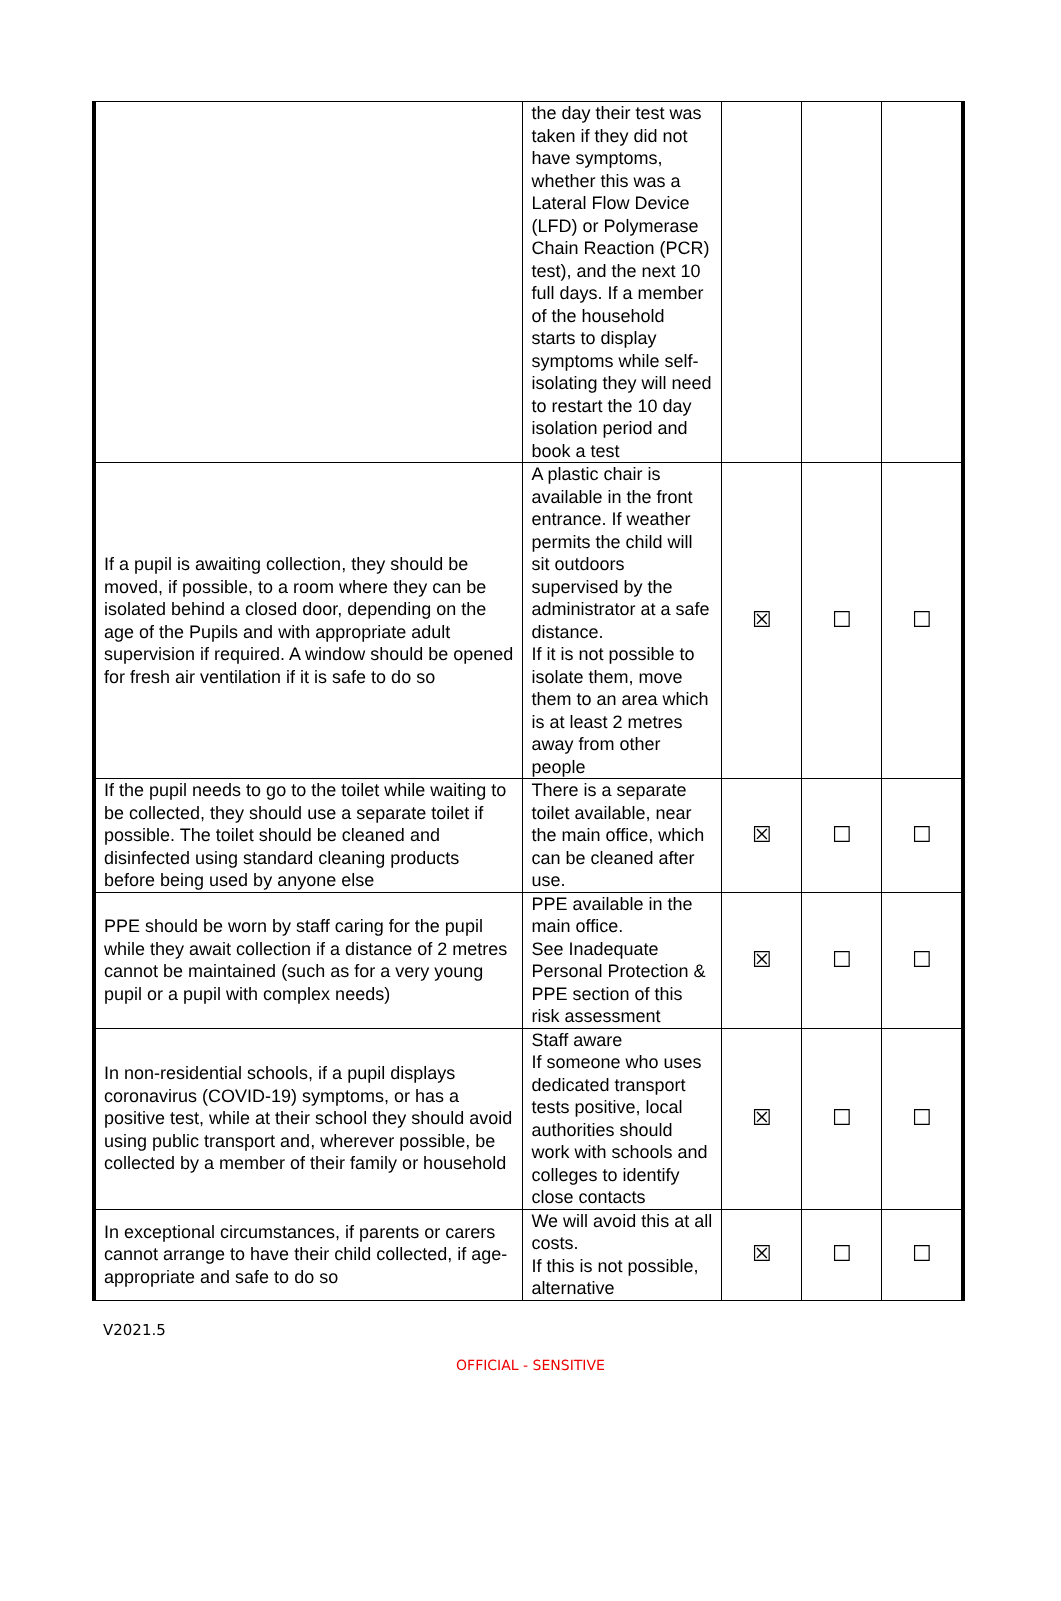| | the day their test was taken if they did not have symptoms, whether this was a Lateral Flow Device (LFD) or Polymerase Chain Reaction (PCR) test), and the next 10 full days. If a member of the household starts to display symptoms while self-isolating they will need to restart the 10 day isolation period and book a test | | | |
| If a pupil is awaiting collection, they should be moved, if possible, to a room where they can be isolated behind a closed door, depending on the age of the Pupils and with appropriate adult supervision if required. A window should be opened for fresh air ventilation if it is safe to do so | A plastic chair is available in the front entrance. If weather permits the child will sit outdoors supervised by the administrator at a safe distance. If it is not possible to isolate them, move them to an area which is at least 2 metres away from other people | ☒ | ☐ | ☐ |
| If the pupil needs to go to the toilet while waiting to be collected, they should use a separate toilet if possible. The toilet should be cleaned and disinfected using standard cleaning products before being used by anyone else | There is a separate toilet available, near the main office, which can be cleaned after use. | ☒ | ☐ | ☐ |
| PPE should be worn by staff caring for the pupil while they await collection if a distance of 2 metres cannot be maintained (such as for a very young pupil or a pupil with complex needs) | PPE available in the main office. See Inadequate Personal Protection & PPE section of this risk assessment | ☒ | ☐ | ☐ |
| In non-residential schools, if a pupil displays coronavirus (COVID-19) symptoms, or has a positive test, while at their school they should avoid using public transport and, wherever possible, be collected by a member of their family or household | Staff aware If someone who uses dedicated transport tests positive, local authorities should work with schools and colleges to identify close contacts | ☒ | ☐ | ☐ |
| In exceptional circumstances, if parents or carers cannot arrange to have their child collected, if age-appropriate and safe to do so | We will avoid this at all costs. If this is not possible, alternative | ☒ | ☐ | ☐ |
V2021.5
OFFICIAL - SENSITIVE